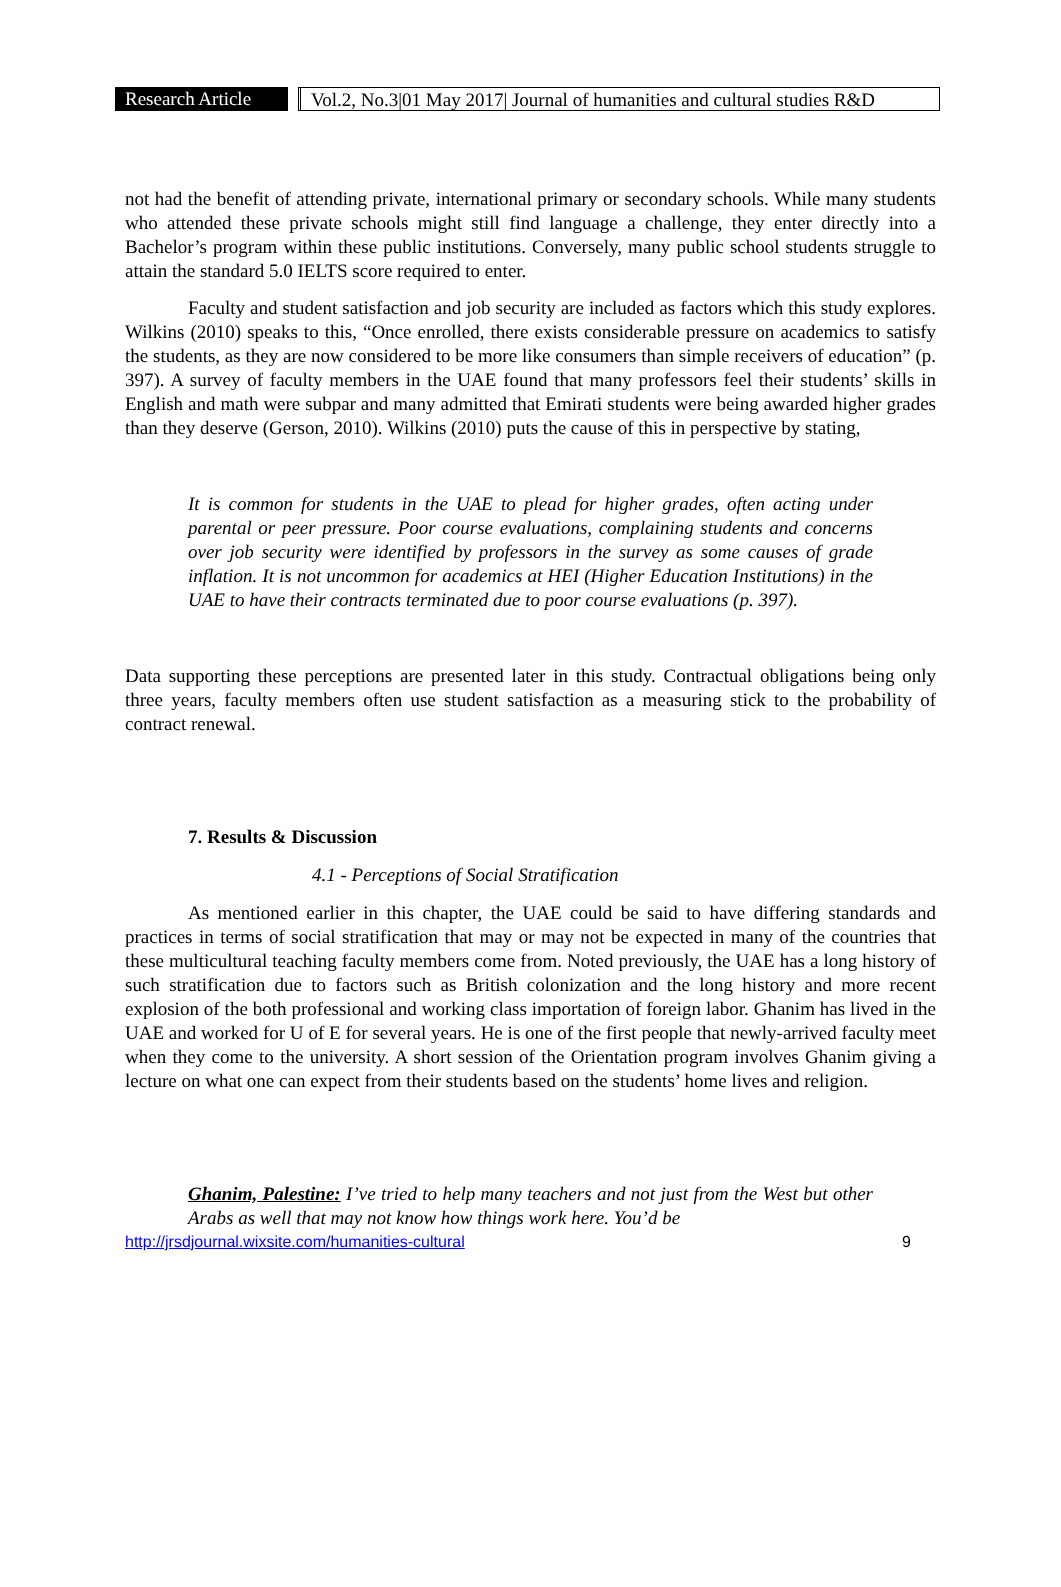Research Article
Vol.2, No.3|01 May 2017| Journal of humanities and cultural studies R&D
not had the benefit of attending private, international primary or secondary schools. While many students who attended these private schools might still find language a challenge, they enter directly into a Bachelor’s program within these public institutions. Conversely, many public school students struggle to attain the standard 5.0 IELTS score required to enter.
Faculty and student satisfaction and job security are included as factors which this study explores. Wilkins (2010) speaks to this, “Once enrolled, there exists considerable pressure on academics to satisfy the students, as they are now considered to be more like consumers than simple receivers of education” (p. 397). A survey of faculty members in the UAE found that many professors feel their students’ skills in English and math were subpar and many admitted that Emirati students were being awarded higher grades than they deserve (Gerson, 2010). Wilkins (2010) puts the cause of this in perspective by stating,
It is common for students in the UAE to plead for higher grades, often acting under parental or peer pressure. Poor course evaluations, complaining students and concerns over job security were identified by professors in the survey as some causes of grade inflation. It is not uncommon for academics at HEI (Higher Education Institutions) in the UAE to have their contracts terminated due to poor course evaluations (p. 397).
Data supporting these perceptions are presented later in this study. Contractual obligations being only three years, faculty members often use student satisfaction as a measuring stick to the probability of contract renewal.
7. Results & Discussion
4.1 - Perceptions of Social Stratification
As mentioned earlier in this chapter, the UAE could be said to have differing standards and practices in terms of social stratification that may or may not be expected in many of the countries that these multicultural teaching faculty members come from. Noted previously, the UAE has a long history of such stratification due to factors such as British colonization and the long history and more recent explosion of the both professional and working class importation of foreign labor. Ghanim has lived in the UAE and worked for U of E for several years. He is one of the first people that newly-arrived faculty meet when they come to the university. A short session of the Orientation program involves Ghanim giving a lecture on what one can expect from their students based on the students’ home lives and religion.
Ghanim, Palestine: I’ve tried to help many teachers and not just from the West but other Arabs as well that may not know how things work here. You’d be
http://jrsdjournal.wixsite.com/humanities-cultural 9